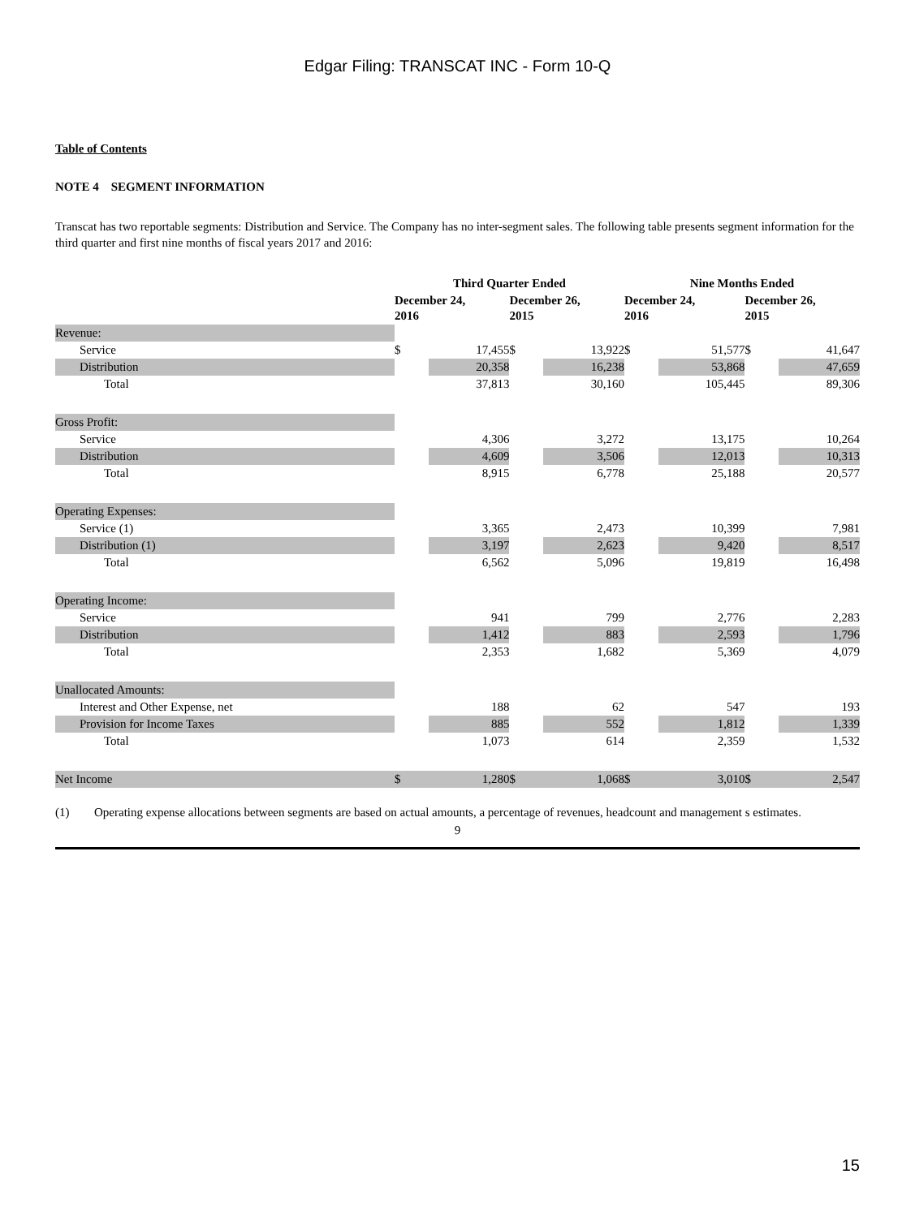Edgar Filing: TRANSCAT INC - Form 10-Q
Table of Contents
NOTE 4 SEGMENT INFORMATION
Transcat has two reportable segments: Distribution and Service. The Company has no inter-segment sales. The following table presents segment information for the third quarter and first nine months of fiscal years 2017 and 2016:
| | Third Quarter Ended | | | | Nine Months Ended | | | |
| --- | --- | --- | --- | --- | --- | --- | --- | --- |
| | December 24, 2016 | | December 26, 2015 | | December 24, 2016 | | December 26, 2015 | |
| Revenue: | | | | | | | | |
| Service | $ | 17,455 | $ | 13,922 | $ | 51,577 | $ | 41,647 |
| Distribution | | 20,358 | | 16,238 | | 53,868 | | 47,659 |
| Total | | 37,813 | | 30,160 | | 105,445 | | 89,306 |
| Gross Profit: | | | | | | | | |
| Service | | 4,306 | | 3,272 | | 13,175 | | 10,264 |
| Distribution | | 4,609 | | 3,506 | | 12,013 | | 10,313 |
| Total | | 8,915 | | 6,778 | | 25,188 | | 20,577 |
| Operating Expenses: | | | | | | | | |
| Service (1) | | 3,365 | | 2,473 | | 10,399 | | 7,981 |
| Distribution (1) | | 3,197 | | 2,623 | | 9,420 | | 8,517 |
| Total | | 6,562 | | 5,096 | | 19,819 | | 16,498 |
| Operating Income: | | | | | | | | |
| Service | | 941 | | 799 | | 2,776 | | 2,283 |
| Distribution | | 1,412 | | 883 | | 2,593 | | 1,796 |
| Total | | 2,353 | | 1,682 | | 5,369 | | 4,079 |
| Unallocated Amounts: | | | | | | | | |
| Interest and Other Expense, net | | 188 | | 62 | | 547 | | 193 |
| Provision for Income Taxes | | 885 | | 552 | | 1,812 | | 1,339 |
| Total | | 1,073 | | 614 | | 2,359 | | 1,532 |
| Net Income | $ | 1,280 | $ | 1,068 | $ | 3,010 | $ | 2,547 |
(1) Operating expense allocations between segments are based on actual amounts, a percentage of revenues, headcount and management s estimates.
9
15